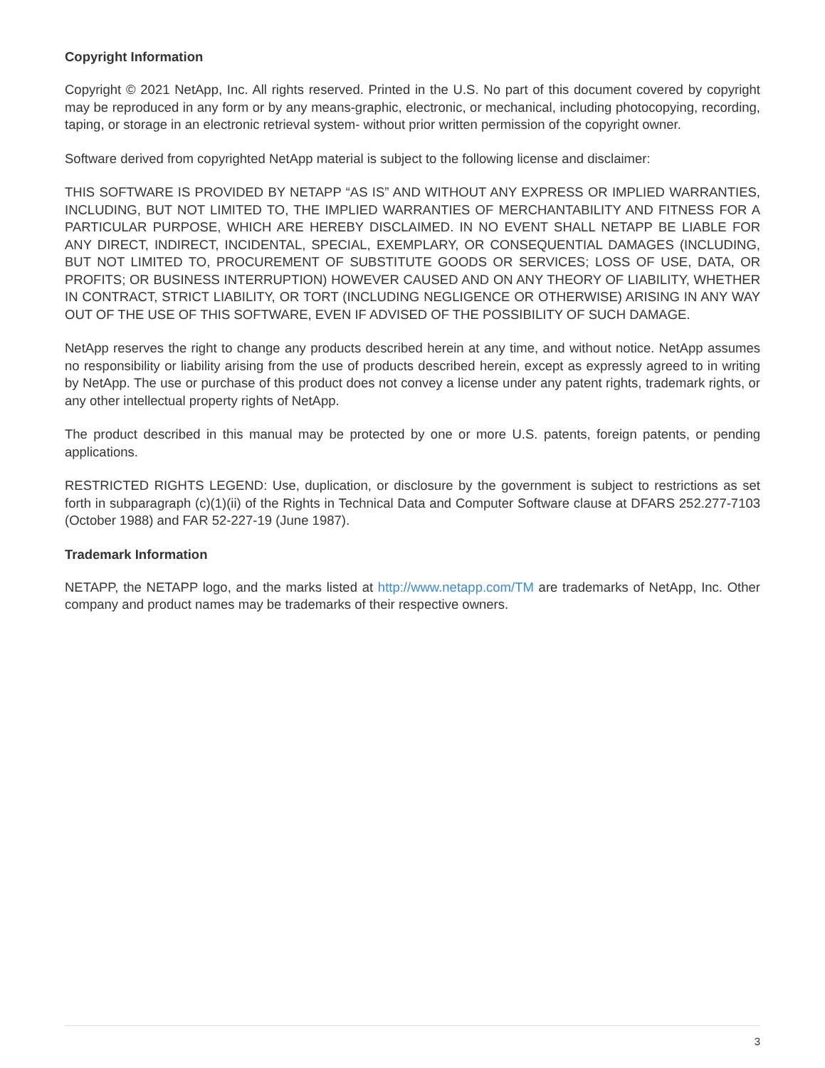Copyright Information
Copyright © 2021 NetApp, Inc. All rights reserved. Printed in the U.S. No part of this document covered by copyright may be reproduced in any form or by any means-graphic, electronic, or mechanical, including photocopying, recording, taping, or storage in an electronic retrieval system- without prior written permission of the copyright owner.
Software derived from copyrighted NetApp material is subject to the following license and disclaimer:
THIS SOFTWARE IS PROVIDED BY NETAPP “AS IS” AND WITHOUT ANY EXPRESS OR IMPLIED WARRANTIES, INCLUDING, BUT NOT LIMITED TO, THE IMPLIED WARRANTIES OF MERCHANTABILITY AND FITNESS FOR A PARTICULAR PURPOSE, WHICH ARE HEREBY DISCLAIMED. IN NO EVENT SHALL NETAPP BE LIABLE FOR ANY DIRECT, INDIRECT, INCIDENTAL, SPECIAL, EXEMPLARY, OR CONSEQUENTIAL DAMAGES (INCLUDING, BUT NOT LIMITED TO, PROCUREMENT OF SUBSTITUTE GOODS OR SERVICES; LOSS OF USE, DATA, OR PROFITS; OR BUSINESS INTERRUPTION) HOWEVER CAUSED AND ON ANY THEORY OF LIABILITY, WHETHER IN CONTRACT, STRICT LIABILITY, OR TORT (INCLUDING NEGLIGENCE OR OTHERWISE) ARISING IN ANY WAY OUT OF THE USE OF THIS SOFTWARE, EVEN IF ADVISED OF THE POSSIBILITY OF SUCH DAMAGE.
NetApp reserves the right to change any products described herein at any time, and without notice. NetApp assumes no responsibility or liability arising from the use of products described herein, except as expressly agreed to in writing by NetApp. The use or purchase of this product does not convey a license under any patent rights, trademark rights, or any other intellectual property rights of NetApp.
The product described in this manual may be protected by one or more U.S. patents, foreign patents, or pending applications.
RESTRICTED RIGHTS LEGEND: Use, duplication, or disclosure by the government is subject to restrictions as set forth in subparagraph (c)(1)(ii) of the Rights in Technical Data and Computer Software clause at DFARS 252.277-7103 (October 1988) and FAR 52-227-19 (June 1987).
Trademark Information
NETAPP, the NETAPP logo, and the marks listed at http://www.netapp.com/TM are trademarks of NetApp, Inc. Other company and product names may be trademarks of their respective owners.
3